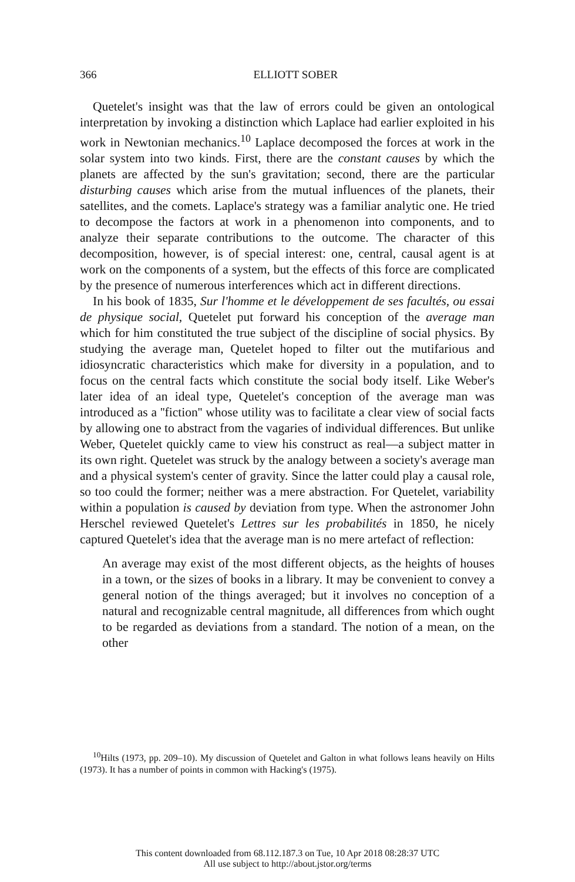366
ELLIOTT SOBER
Quetelet's insight was that the law of errors could be given an ontological interpretation by invoking a distinction which Laplace had earlier exploited in his work in Newtonian mechanics.<sup>10</sup> Laplace decomposed the forces at work in the solar system into two kinds. First, there are the constant causes by which the planets are affected by the sun's gravitation; second, there are the particular disturbing causes which arise from the mutual influences of the planets, their satellites, and the comets. Laplace's strategy was a familiar analytic one. He tried to decompose the factors at work in a phenomenon into components, and to analyze their separate contributions to the outcome. The character of this decomposition, however, is of special interest: one, central, causal agent is at work on the components of a system, but the effects of this force are complicated by the presence of numerous interferences which act in different directions.
In his book of 1835, Sur l'homme et le développement de ses facultés, ou essai de physique social, Quetelet put forward his conception of the average man which for him constituted the true subject of the discipline of social physics. By studying the average man, Quetelet hoped to filter out the mutifarious and idiosyncratic characteristics which make for diversity in a population, and to focus on the central facts which constitute the social body itself. Like Weber's later idea of an ideal type, Quetelet's conception of the average man was introduced as a ''fiction'' whose utility was to facilitate a clear view of social facts by allowing one to abstract from the vagaries of individual differences. But unlike Weber, Quetelet quickly came to view his construct as real—a subject matter in its own right. Quetelet was struck by the analogy between a society's average man and a physical system's center of gravity. Since the latter could play a causal role, so too could the former; neither was a mere abstraction. For Quetelet, variability within a population is caused by deviation from type. When the astronomer John Herschel reviewed Quetelet's Lettres sur les probabilités in 1850, he nicely captured Quetelet's idea that the average man is no mere artefact of reflection:
An average may exist of the most different objects, as the heights of houses in a town, or the sizes of books in a library. It may be convenient to convey a general notion of the things averaged; but it involves no conception of a natural and recognizable central magnitude, all differences from which ought to be regarded as deviations from a standard. The notion of a mean, on the other
<sup>10</sup> Hilts (1973, pp. 209–10). My discussion of Quetelet and Galton in what follows leans heavily on Hilts (1973). It has a number of points in common with Hacking's (1975).
This content downloaded from 68.112.187.3 on Tue, 10 Apr 2018 08:28:37 UTC
All use subject to http://about.jstor.org/terms